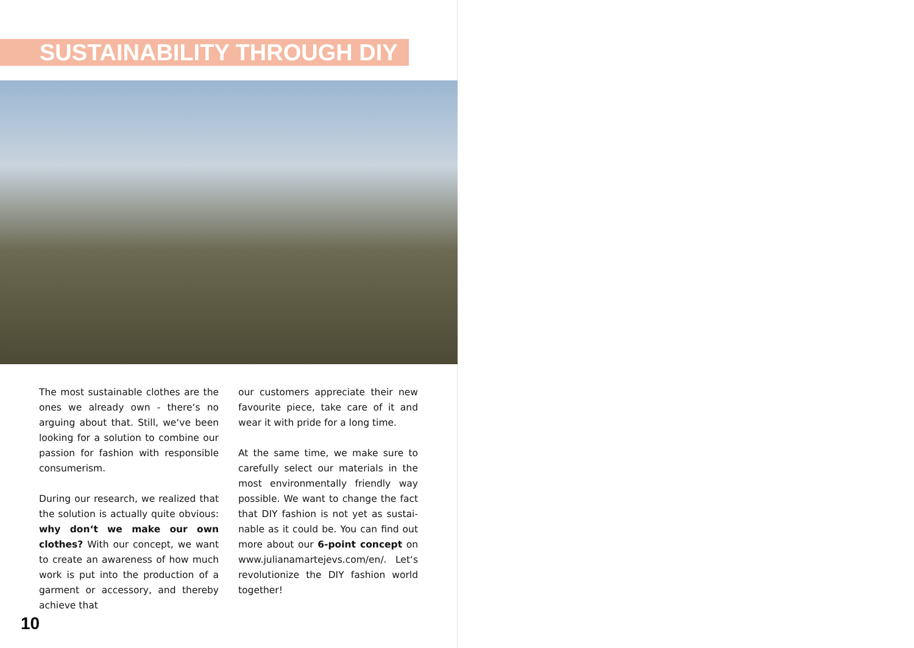SUSTAINABILITY THROUGH DIY
The most sustainable clothes are the ones we already own - there‘s no argu­ing about that. Still, we‘ve been looking for a solution to combine our passion for fashion with responsible consume­rism.
During our research, we realized that the solution is actually quite obvious: why don‘t we make our own clothes? With our concept, we want to create an awareness of how much work is put into the production of a garment or accessory, and thereby achieve that
our customers appreciate their new fa­vourite piece, take care of it and wear it with pride for a long time.
At the same time, we make sure to carefully select our materials in the most environmentally friendly way possible. We want to change the fact that DIY fashion is not yet as sustai­nable as it could be. You can find out more about our 6-point concept on www.julianamartejevs.com/en/. Let‘s revolutionize the DIY fashion world together!
10